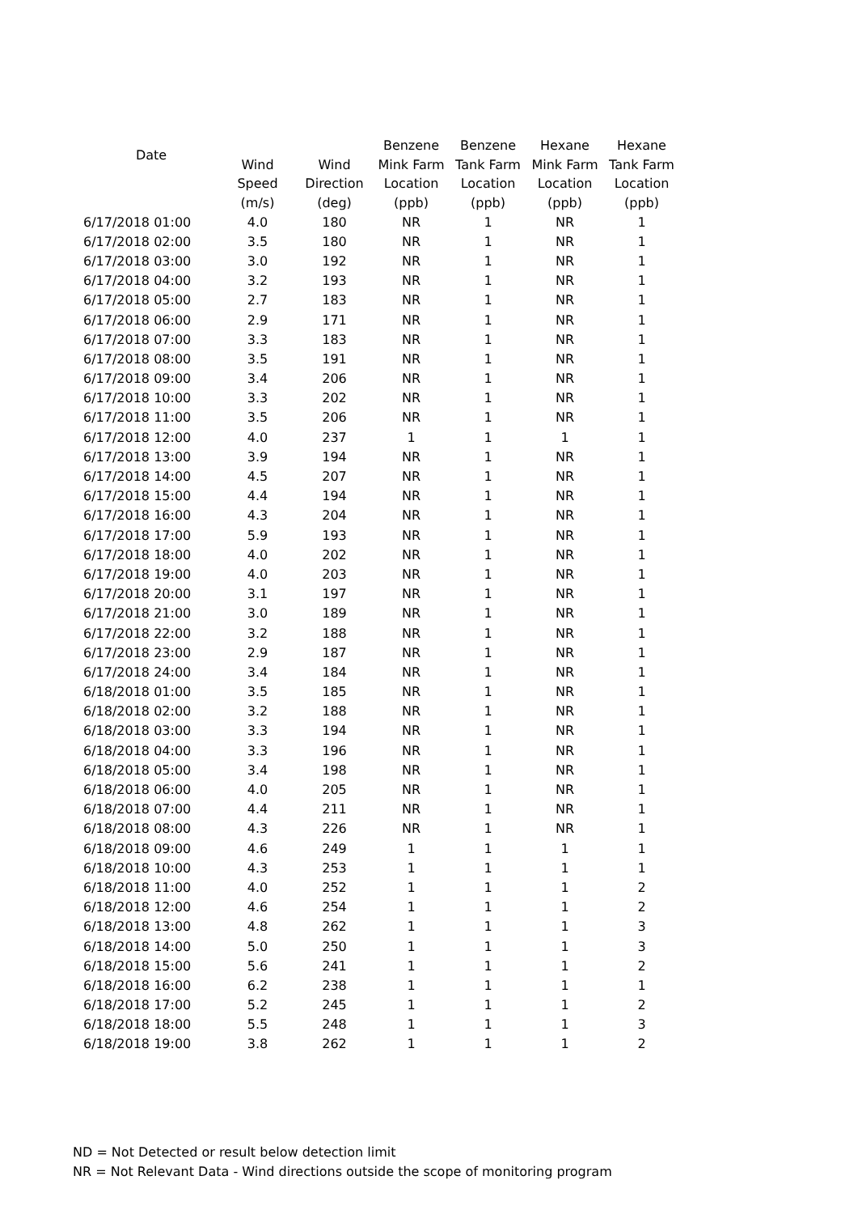| Date | | | Benzene | Benzene | Hexane | Hexane |
| --- | --- | --- | --- | --- | --- | --- |
| | Wind | Wind | Mink Farm | Tank Farm | Mink Farm | Tank Farm |
| | Speed | Direction | Location | Location | Location | Location |
| | (m/s) | (deg) | (ppb) | (ppb) | (ppb) | (ppb) |
| 6/17/2018 01:00 | 4.0 | 180 | NR | 1 | NR | 1 |
| 6/17/2018 02:00 | 3.5 | 180 | NR | 1 | NR | 1 |
| 6/17/2018 03:00 | 3.0 | 192 | NR | 1 | NR | 1 |
| 6/17/2018 04:00 | 3.2 | 193 | NR | 1 | NR | 1 |
| 6/17/2018 05:00 | 2.7 | 183 | NR | 1 | NR | 1 |
| 6/17/2018 06:00 | 2.9 | 171 | NR | 1 | NR | 1 |
| 6/17/2018 07:00 | 3.3 | 183 | NR | 1 | NR | 1 |
| 6/17/2018 08:00 | 3.5 | 191 | NR | 1 | NR | 1 |
| 6/17/2018 09:00 | 3.4 | 206 | NR | 1 | NR | 1 |
| 6/17/2018 10:00 | 3.3 | 202 | NR | 1 | NR | 1 |
| 6/17/2018 11:00 | 3.5 | 206 | NR | 1 | NR | 1 |
| 6/17/2018 12:00 | 4.0 | 237 | 1 | 1 | 1 | 1 |
| 6/17/2018 13:00 | 3.9 | 194 | NR | 1 | NR | 1 |
| 6/17/2018 14:00 | 4.5 | 207 | NR | 1 | NR | 1 |
| 6/17/2018 15:00 | 4.4 | 194 | NR | 1 | NR | 1 |
| 6/17/2018 16:00 | 4.3 | 204 | NR | 1 | NR | 1 |
| 6/17/2018 17:00 | 5.9 | 193 | NR | 1 | NR | 1 |
| 6/17/2018 18:00 | 4.0 | 202 | NR | 1 | NR | 1 |
| 6/17/2018 19:00 | 4.0 | 203 | NR | 1 | NR | 1 |
| 6/17/2018 20:00 | 3.1 | 197 | NR | 1 | NR | 1 |
| 6/17/2018 21:00 | 3.0 | 189 | NR | 1 | NR | 1 |
| 6/17/2018 22:00 | 3.2 | 188 | NR | 1 | NR | 1 |
| 6/17/2018 23:00 | 2.9 | 187 | NR | 1 | NR | 1 |
| 6/17/2018 24:00 | 3.4 | 184 | NR | 1 | NR | 1 |
| 6/18/2018 01:00 | 3.5 | 185 | NR | 1 | NR | 1 |
| 6/18/2018 02:00 | 3.2 | 188 | NR | 1 | NR | 1 |
| 6/18/2018 03:00 | 3.3 | 194 | NR | 1 | NR | 1 |
| 6/18/2018 04:00 | 3.3 | 196 | NR | 1 | NR | 1 |
| 6/18/2018 05:00 | 3.4 | 198 | NR | 1 | NR | 1 |
| 6/18/2018 06:00 | 4.0 | 205 | NR | 1 | NR | 1 |
| 6/18/2018 07:00 | 4.4 | 211 | NR | 1 | NR | 1 |
| 6/18/2018 08:00 | 4.3 | 226 | NR | 1 | NR | 1 |
| 6/18/2018 09:00 | 4.6 | 249 | 1 | 1 | 1 | 1 |
| 6/18/2018 10:00 | 4.3 | 253 | 1 | 1 | 1 | 1 |
| 6/18/2018 11:00 | 4.0 | 252 | 1 | 1 | 1 | 2 |
| 6/18/2018 12:00 | 4.6 | 254 | 1 | 1 | 1 | 2 |
| 6/18/2018 13:00 | 4.8 | 262 | 1 | 1 | 1 | 3 |
| 6/18/2018 14:00 | 5.0 | 250 | 1 | 1 | 1 | 3 |
| 6/18/2018 15:00 | 5.6 | 241 | 1 | 1 | 1 | 2 |
| 6/18/2018 16:00 | 6.2 | 238 | 1 | 1 | 1 | 1 |
| 6/18/2018 17:00 | 5.2 | 245 | 1 | 1 | 1 | 2 |
| 6/18/2018 18:00 | 5.5 | 248 | 1 | 1 | 1 | 3 |
| 6/18/2018 19:00 | 3.8 | 262 | 1 | 1 | 1 | 2 |
ND = Not Detected or result below detection limit
NR = Not Relevant Data - Wind directions outside the scope of monitoring program